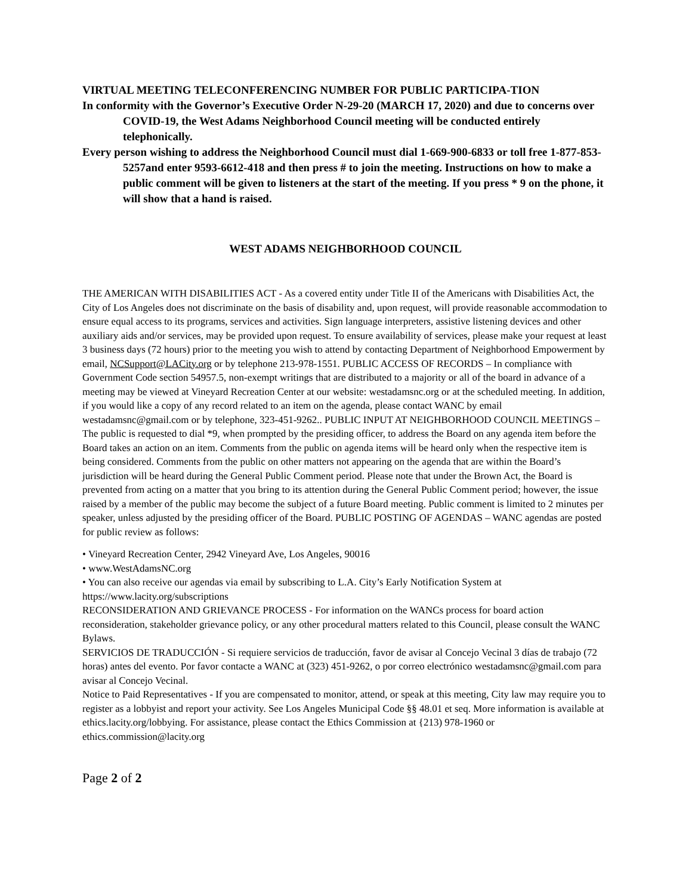VIRTUAL MEETING TELECONFERENCING NUMBER FOR PUBLIC PARTICIPA-TION
In conformity with the Governor’s Executive Order N-29-20 (MARCH 17, 2020) and due to concerns over COVID-19, the West Adams Neighborhood Council meeting will be conducted entirely telephonically.
Every person wishing to address the Neighborhood Council must dial 1-669-900-6833 or toll free 1-877-853-5257and enter 9593-6612-418 and then press # to join the meeting. Instructions on how to make a public comment will be given to listeners at the start of the meeting. If you press * 9 on the phone, it will show that a hand is raised.
WEST ADAMS NEIGHBORHOOD COUNCIL
THE AMERICAN WITH DISABILITIES ACT - As a covered entity under Title II of the Americans with Disabilities Act, the City of Los Angeles does not discriminate on the basis of disability and, upon request, will provide reasonable accommodation to ensure equal access to its programs, services and activities. Sign language interpreters, assistive listening devices and other auxiliary aids and/or services, may be provided upon request. To ensure availability of services, please make your request at least 3 business days (72 hours) prior to the meeting you wish to attend by contacting Department of Neighborhood Empowerment by email, NCSupport@LACity.org or by telephone 213-978-1551. PUBLIC ACCESS OF RECORDS – In compliance with Government Code section 54957.5, non-exempt writings that are distributed to a majority or all of the board in advance of a meeting may be viewed at Vineyard Recreation Center at our website: westadamsnc.org or at the scheduled meeting. In addition, if you would like a copy of any record related to an item on the agenda, please contact WANC by email westadamsnc@gmail.com or by telephone, 323-451-9262.. PUBLIC INPUT AT NEIGHBORHOOD COUNCIL MEETINGS – The public is requested to dial *9, when prompted by the presiding officer, to address the Board on any agenda item before the Board takes an action on an item. Comments from the public on agenda items will be heard only when the respective item is being considered. Comments from the public on other matters not appearing on the agenda that are within the Board’s jurisdiction will be heard during the General Public Comment period. Please note that under the Brown Act, the Board is prevented from acting on a matter that you bring to its attention during the General Public Comment period; however, the issue raised by a member of the public may become the subject of a future Board meeting. Public comment is limited to 2 minutes per speaker, unless adjusted by the presiding officer of the Board. PUBLIC POSTING OF AGENDAS – WANC agendas are posted for public review as follows:
• Vineyard Recreation Center, 2942 Vineyard Ave, Los Angeles, 90016
• www.WestAdamsNC.org
• You can also receive our agendas via email by subscribing to L.A. City’s Early Notification System at https://www.lacity.org/subscriptions
RECONSIDERATION AND GRIEVANCE PROCESS - For information on the WANCs process for board action reconsideration, stakeholder grievance policy, or any other procedural matters related to this Council, please consult the WANC Bylaws.
SERVICIOS DE TRADUCCIÓN - Si requiere servicios de traducción, favor de avisar al Concejo Vecinal 3 días de trabajo (72 horas) antes del evento. Por favor contacte a WANC at (323) 451-9262, o por correo electrónico westadamsnc@gmail.com para avisar al Concejo Vecinal.
Notice to Paid Representatives - If you are compensated to monitor, attend, or speak at this meeting, City law may require you to register as a lobbyist and report your activity. See Los Angeles Municipal Code §§ 48.01 et seq. More information is available at ethics.lacity.org/lobbying. For assistance, please contact the Ethics Commission at {213) 978-1960 or ethics.commission@lacity.org
Page 2 of 2